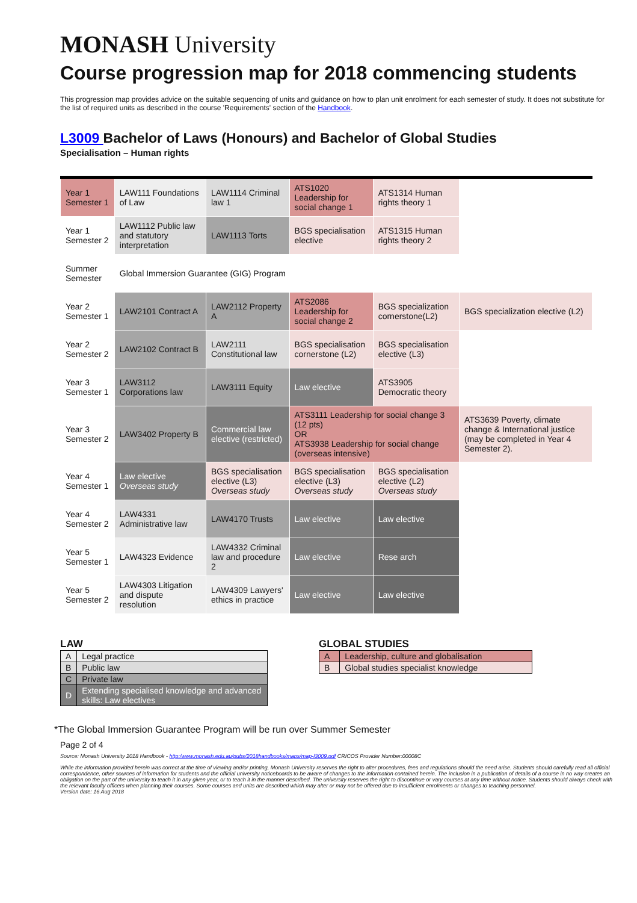MONASH University
Course progression map for 2018 commencing students
This progression map provides advice on the suitable sequencing of units and guidance on how to plan unit enrolment for each semester of study. It does not substitute for the list of required units as described in the course 'Requirements' section of the Handbook.
L3009 Bachelor of Laws (Honours) and Bachelor of Global Studies
Specialisation – Human rights
| Year 1 Semester 1 | LAW111 Foundations of Law | LAW1114 Criminal law 1 | ATS1020 Leadership for social change 1 | ATS1314 Human rights theory 1 | |
| Year 1 Semester 2 | LAW1112 Public law and statutory interpretation | LAW1113 Torts | BGS specialisation elective | ATS1315 Human rights theory 2 | |
| Summer Semester | Global Immersion Guarantee (GIG) Program | | | | |
| Year 2 Semester 1 | LAW2101 Contract A | LAW2112 Property A | ATS2086 Leadership for social change 2 | BGS specialization cornerstone(L2) | BGS specialization elective (L2) |
| Year 2 Semester 2 | LAW2102 Contract B | LAW2111 Constitutional law | BGS specialisation cornerstone (L2) | BGS specialisation elective (L3) | |
| Year 3 Semester 1 | LAW3112 Corporations law | LAW3111 Equity | Law elective | ATS3905 Democratic theory | |
| Year 3 Semester 2 | LAW3402 Property B | Commercial law elective (restricted) | ATS3111 Leadership for social change 3 (12 pts) OR ATS3938 Leadership for social change (overseas intensive) | | ATS3639 Poverty, climate change & International justice (may be completed in Year 4 Semester 2). |
| Year 4 Semester 1 | Law elective Overseas study | BGS specialisation elective (L3) Overseas study | BGS specialisation elective (L3) Overseas study | BGS specialisation elective (L2) Overseas study | |
| Year 4 Semester 2 | LAW4331 Administrative law | LAW4170 Trusts | Law elective | Law elective | |
| Year 5 Semester 1 | LAW4323 Evidence | LAW4332 Criminal law and procedure 2 | Law elective | Rese arch | |
| Year 5 Semester 2 | LAW4303 Litigation and dispute resolution | LAW4309 Lawyers' ethics in practice | Law elective | Law elective | |
LAW
| A | Legal practice |
| B | Public law |
| C | Private law |
| D | Extending specialised knowledge and advanced skills: Law electives |
GLOBAL STUDIES
| A | Leadership, culture and globalisation |
| B | Global studies specialist knowledge |
*The Global Immersion Guarantee Program will be run over Summer Semester
Page 2 of 4
Source: Monash University 2018 Handbook - http:/www.monash.edu.au/pubs/2018handbooks/maps/map-l3009.pdf CRICOS Provider Number:00008C
While the information provided herein was correct at the time of viewing and/or printing, Monash University reserves the right to alter procedures, fees and regulations should the need arise. Students should carefully read all official correspondence, other sources of information for students and the official university noticeboards to be aware of changes to the information contained herein. The inclusion in a publication of details of a course in no way creates an obligation on the part of the university to teach it in any given year, or to teach it in the manner described. The university reserves the right to discontinue or vary courses at any time without notice. Students should always check with the relevant faculty officers when planning their courses. Some courses and units are described which may alter or may not be offered due to insufficient enrolments or changes to teaching personnel.
Version date: 16 Aug 2018